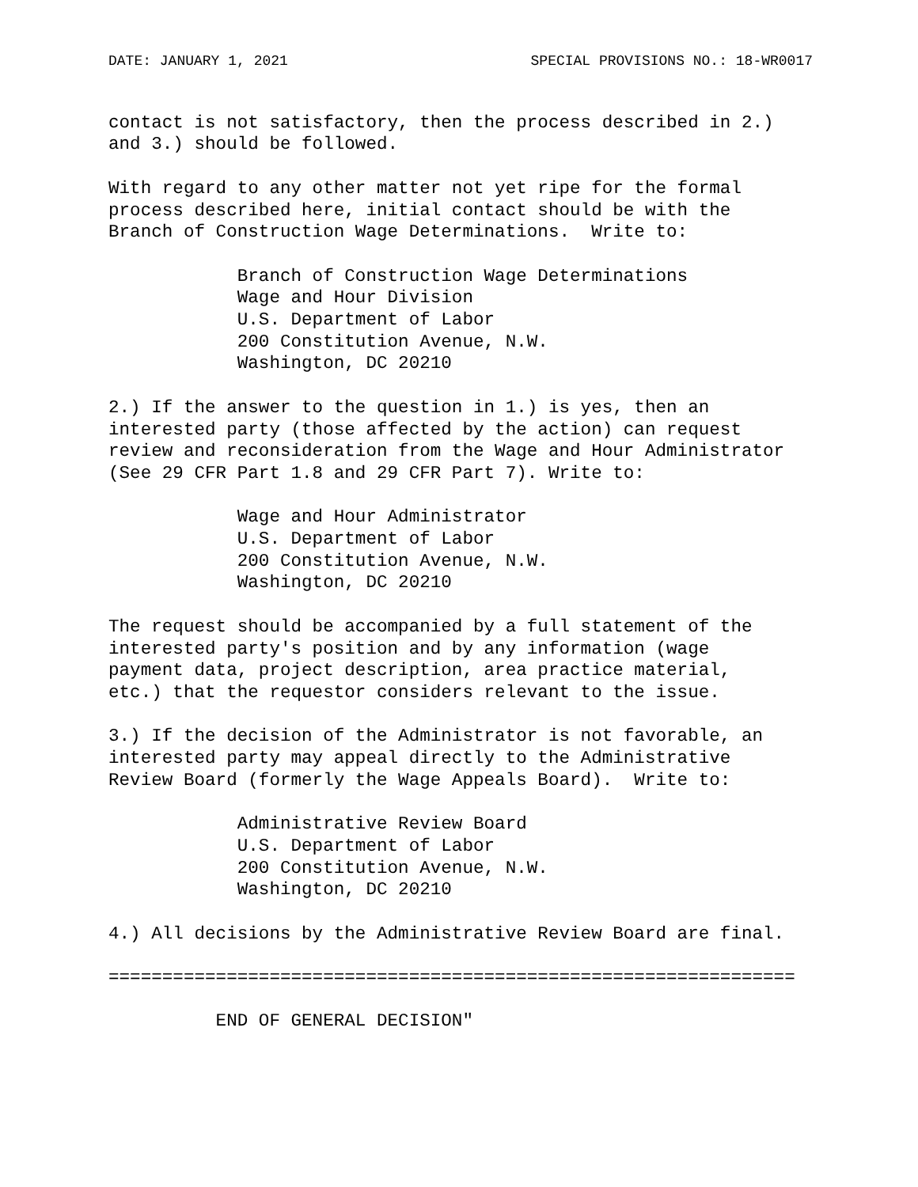DATE: JANUARY 1, 2021 SPECIAL PROVISIONS NO.: 18-WR0017
contact is not satisfactory, then the process described in 2.)
and 3.) should be followed.
With regard to any other matter not yet ripe for the formal
process described here, initial contact should be with the
Branch of Construction Wage Determinations.  Write to:
            Branch of Construction Wage Determinations
            Wage and Hour Division
            U.S. Department of Labor
            200 Constitution Avenue, N.W.
            Washington, DC 20210
2.) If the answer to the question in 1.) is yes, then an
interested party (those affected by the action) can request
review and reconsideration from the Wage and Hour Administrator
(See 29 CFR Part 1.8 and 29 CFR Part 7). Write to:
            Wage and Hour Administrator
            U.S. Department of Labor
            200 Constitution Avenue, N.W.
            Washington, DC 20210
The request should be accompanied by a full statement of the
interested party's position and by any information (wage
payment data, project description, area practice material,
etc.) that the requestor considers relevant to the issue.
3.) If the decision of the Administrator is not favorable, an
interested party may appeal directly to the Administrative
Review Board (formerly the Wage Appeals Board).  Write to:
            Administrative Review Board
            U.S. Department of Labor
            200 Constitution Avenue, N.W.
            Washington, DC 20210
4.) All decisions by the Administrative Review Board are final.
================================================================
          END OF GENERAL DECISION"